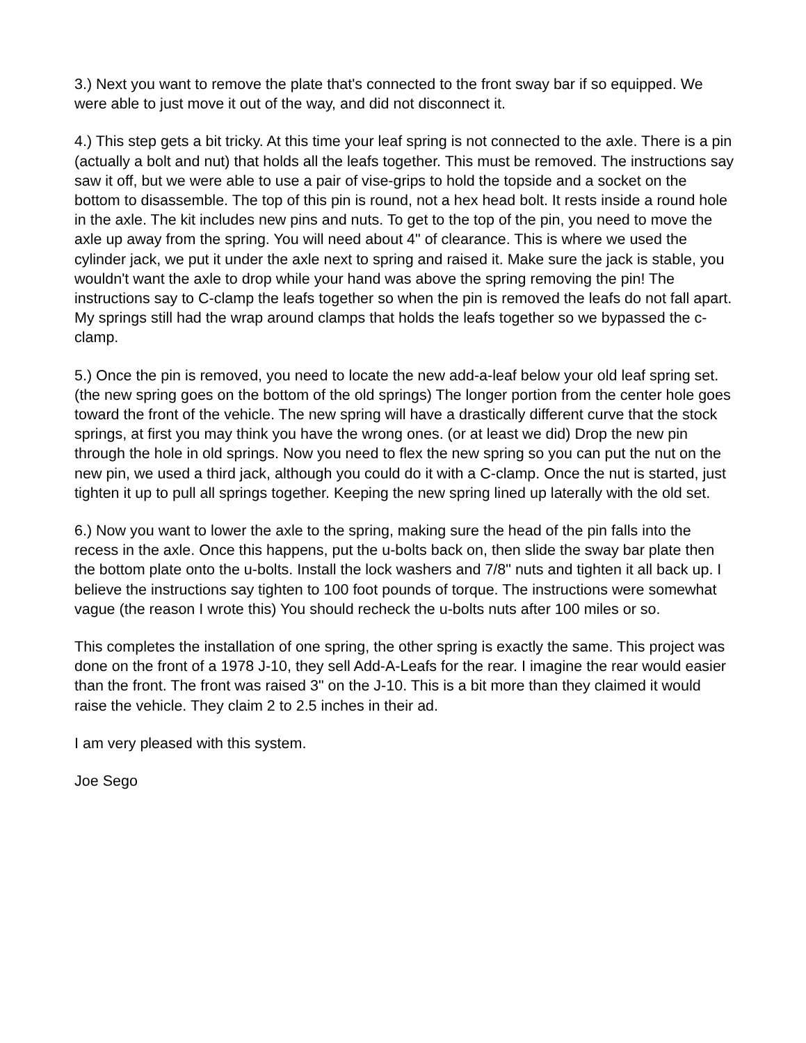3.) Next you want to remove the plate that's connected to the front sway bar if so equipped. We were able to just move it out of the way, and did not disconnect it.
4.) This step gets a bit tricky. At this time your leaf spring is not connected to the axle. There is a pin (actually a bolt and nut) that holds all the leafs together. This must be removed. The instructions say saw it off, but we were able to use a pair of vise-grips to hold the topside and a socket on the bottom to disassemble. The top of this pin is round, not a hex head bolt. It rests inside a round hole in the axle. The kit includes new pins and nuts. To get to the top of the pin, you need to move the axle up away from the spring. You will need about 4" of clearance. This is where we used the cylinder jack, we put it under the axle next to spring and raised it. Make sure the jack is stable, you wouldn't want the axle to drop while your hand was above the spring removing the pin! The instructions say to C-clamp the leafs together so when the pin is removed the leafs do not fall apart. My springs still had the wrap around clamps that holds the leafs together so we bypassed the c-clamp.
5.) Once the pin is removed, you need to locate the new add-a-leaf below your old leaf spring set. (the new spring goes on the bottom of the old springs) The longer portion from the center hole goes toward the front of the vehicle. The new spring will have a drastically different curve that the stock springs, at first you may think you have the wrong ones. (or at least we did) Drop the new pin through the hole in old springs. Now you need to flex the new spring so you can put the nut on the new pin, we used a third jack, although you could do it with a C-clamp. Once the nut is started, just tighten it up to pull all springs together. Keeping the new spring lined up laterally with the old set.
6.) Now you want to lower the axle to the spring, making sure the head of the pin falls into the recess in the axle. Once this happens, put the u-bolts back on, then slide the sway bar plate then the bottom plate onto the u-bolts. Install the lock washers and 7/8" nuts and tighten it all back up. I believe the instructions say tighten to 100 foot pounds of torque. The instructions were somewhat vague (the reason I wrote this) You should recheck the u-bolts nuts after 100 miles or so.
This completes the installation of one spring, the other spring is exactly the same. This project was done on the front of a 1978 J-10, they sell Add-A-Leafs for the rear. I imagine the rear would easier than the front. The front was raised 3" on the J-10. This is a bit more than they claimed it would raise the vehicle. They claim 2 to 2.5 inches in their ad.
I am very pleased with this system.
Joe Sego